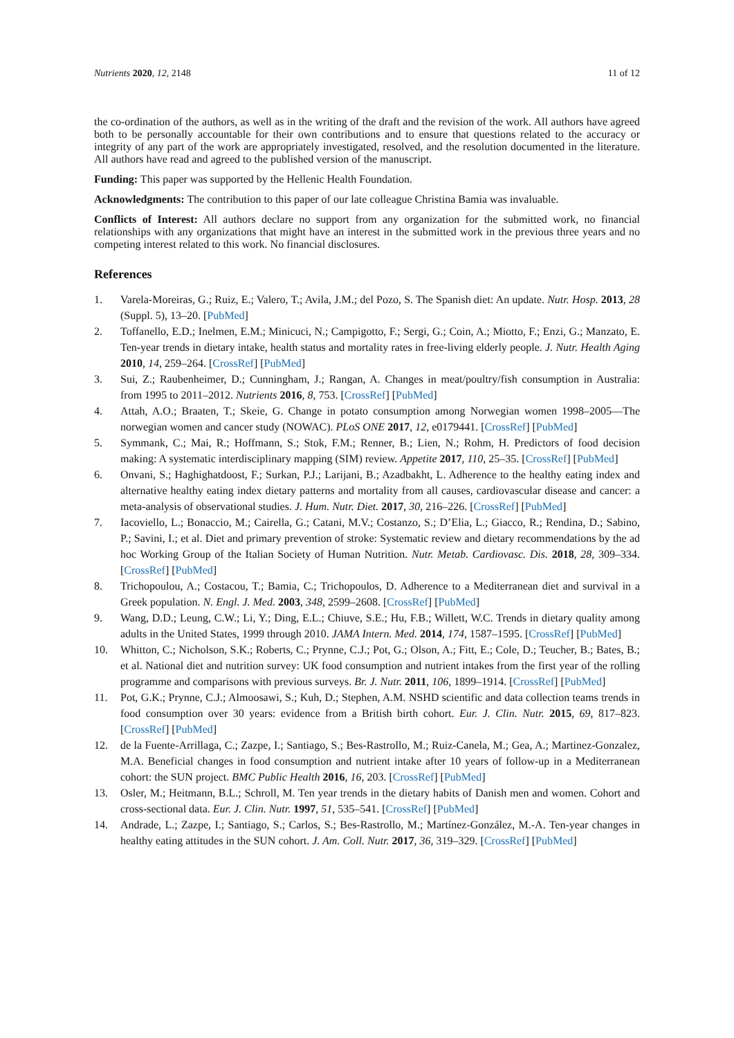Nutrients 2020, 12, 2148 11 of 12
the co-ordination of the authors, as well as in the writing of the draft and the revision of the work. All authors have agreed both to be personally accountable for their own contributions and to ensure that questions related to the accuracy or integrity of any part of the work are appropriately investigated, resolved, and the resolution documented in the literature. All authors have read and agreed to the published version of the manuscript.
Funding: This paper was supported by the Hellenic Health Foundation.
Acknowledgments: The contribution to this paper of our late colleague Christina Bamia was invaluable.
Conflicts of Interest: All authors declare no support from any organization for the submitted work, no financial relationships with any organizations that might have an interest in the submitted work in the previous three years and no competing interest related to this work. No financial disclosures.
References
1. Varela-Moreiras, G.; Ruiz, E.; Valero, T.; Avila, J.M.; del Pozo, S. The Spanish diet: An update. Nutr. Hosp. 2013, 28 (Suppl. 5), 13–20. [PubMed]
2. Toffanello, E.D.; Inelmen, E.M.; Minicuci, N.; Campigotto, F.; Sergi, G.; Coin, A.; Miotto, F.; Enzi, G.; Manzato, E. Ten-year trends in dietary intake, health status and mortality rates in free-living elderly people. J. Nutr. Health Aging 2010, 14, 259–264. [CrossRef] [PubMed]
3. Sui, Z.; Raubenheimer, D.; Cunningham, J.; Rangan, A. Changes in meat/poultry/fish consumption in Australia: from 1995 to 2011–2012. Nutrients 2016, 8, 753. [CrossRef] [PubMed]
4. Attah, A.O.; Braaten, T.; Skeie, G. Change in potato consumption among Norwegian women 1998–2005—The norwegian women and cancer study (NOWAC). PLoS ONE 2017, 12, e0179441. [CrossRef] [PubMed]
5. Symmank, C.; Mai, R.; Hoffmann, S.; Stok, F.M.; Renner, B.; Lien, N.; Rohm, H. Predictors of food decision making: A systematic interdisciplinary mapping (SIM) review. Appetite 2017, 110, 25–35. [CrossRef] [PubMed]
6. Onvani, S.; Haghighatdoost, F.; Surkan, P.J.; Larijani, B.; Azadbakht, L. Adherence to the healthy eating index and alternative healthy eating index dietary patterns and mortality from all causes, cardiovascular disease and cancer: a meta-analysis of observational studies. J. Hum. Nutr. Diet. 2017, 30, 216–226. [CrossRef] [PubMed]
7. Iacoviello, L.; Bonaccio, M.; Cairella, G.; Catani, M.V.; Costanzo, S.; D’Elia, L.; Giacco, R.; Rendina, D.; Sabino, P.; Savini, I.; et al. Diet and primary prevention of stroke: Systematic review and dietary recommendations by the ad hoc Working Group of the Italian Society of Human Nutrition. Nutr. Metab. Cardiovasc. Dis. 2018, 28, 309–334. [CrossRef] [PubMed]
8. Trichopoulou, A.; Costacou, T.; Bamia, C.; Trichopoulos, D. Adherence to a Mediterranean diet and survival in a Greek population. N. Engl. J. Med. 2003, 348, 2599–2608. [CrossRef] [PubMed]
9. Wang, D.D.; Leung, C.W.; Li, Y.; Ding, E.L.; Chiuve, S.E.; Hu, F.B.; Willett, W.C. Trends in dietary quality among adults in the United States, 1999 through 2010. JAMA Intern. Med. 2014, 174, 1587–1595. [CrossRef] [PubMed]
10. Whitton, C.; Nicholson, S.K.; Roberts, C.; Prynne, C.J.; Pot, G.; Olson, A.; Fitt, E.; Cole, D.; Teucher, B.; Bates, B.; et al. National diet and nutrition survey: UK food consumption and nutrient intakes from the first year of the rolling programme and comparisons with previous surveys. Br. J. Nutr. 2011, 106, 1899–1914. [CrossRef] [PubMed]
11. Pot, G.K.; Prynne, C.J.; Almoosawi, S.; Kuh, D.; Stephen, A.M. NSHD scientific and data collection teams trends in food consumption over 30 years: evidence from a British birth cohort. Eur. J. Clin. Nutr. 2015, 69, 817–823. [CrossRef] [PubMed]
12. de la Fuente-Arrillaga, C.; Zazpe, I.; Santiago, S.; Bes-Rastrollo, M.; Ruiz-Canela, M.; Gea, A.; Martinez-Gonzalez, M.A. Beneficial changes in food consumption and nutrient intake after 10 years of follow-up in a Mediterranean cohort: the SUN project. BMC Public Health 2016, 16, 203. [CrossRef] [PubMed]
13. Osler, M.; Heitmann, B.L.; Schroll, M. Ten year trends in the dietary habits of Danish men and women. Cohort and cross-sectional data. Eur. J. Clin. Nutr. 1997, 51, 535–541. [CrossRef] [PubMed]
14. Andrade, L.; Zazpe, I.; Santiago, S.; Carlos, S.; Bes-Rastrollo, M.; Martínez-González, M.-A. Ten-year changes in healthy eating attitudes in the SUN cohort. J. Am. Coll. Nutr. 2017, 36, 319–329. [CrossRef] [PubMed]